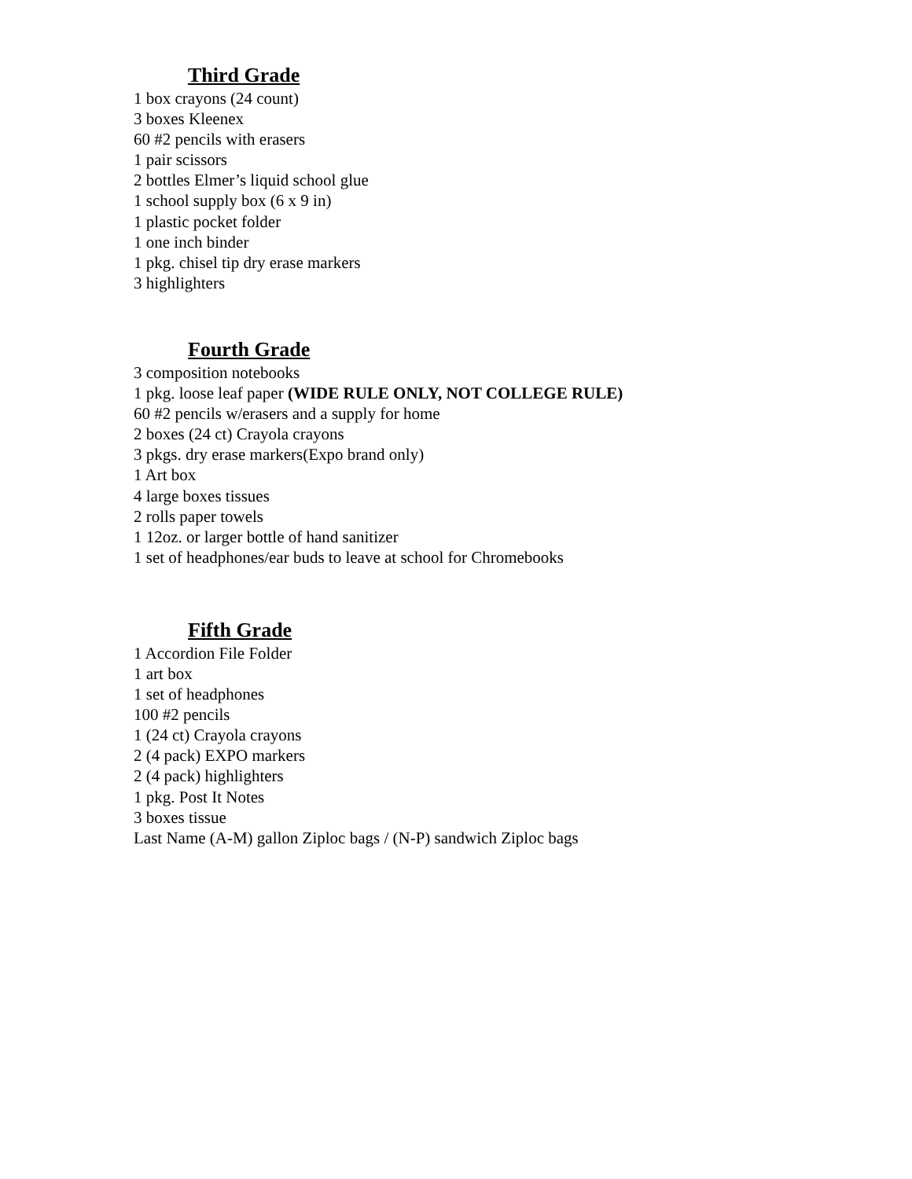Third Grade
1 box crayons (24 count)
3 boxes Kleenex
60 #2 pencils with erasers
1 pair scissors
2 bottles Elmer’s liquid school glue
1 school supply box (6 x 9 in)
1 plastic pocket folder
1 one inch binder
1 pkg. chisel tip dry erase markers
3 highlighters
Fourth Grade
3 composition notebooks
1 pkg. loose leaf paper (WIDE RULE ONLY, NOT COLLEGE RULE)
60 #2 pencils w/erasers and a supply for home
2 boxes (24 ct) Crayola crayons
3 pkgs. dry erase markers(Expo brand only)
1 Art box
4 large boxes tissues
2 rolls paper towels
1 12oz. or larger bottle of hand sanitizer
1 set of headphones/ear buds to leave at school for Chromebooks
Fifth Grade
1 Accordion File Folder
1 art box
1 set of headphones
100 #2 pencils
1 (24 ct) Crayola crayons
2 (4 pack) EXPO markers
2 (4 pack) highlighters
1 pkg. Post It Notes
3 boxes tissue
Last Name (A-M) gallon Ziploc bags / (N-P) sandwich Ziploc bags